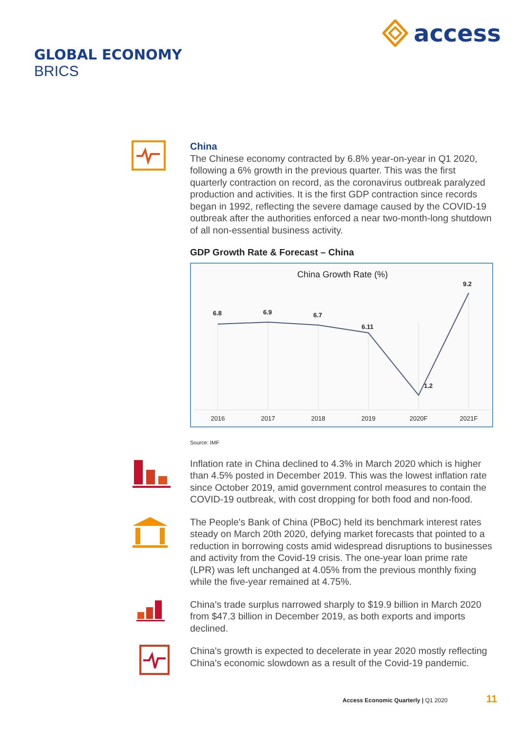access
GLOBAL ECONOMY
BRICS
China
The Chinese economy contracted by 6.8% year-on-year in Q1 2020, following a 6% growth in the previous quarter. This was the first quarterly contraction on record, as the coronavirus outbreak paralyzed production and activities. It is the first GDP contraction since records began in 1992, reflecting the severe damage caused by the COVID-19 outbreak after the authorities enforced a near two-month-long shutdown of all non-essential business activity.
GDP Growth Rate & Forecast – China
China Growth Rate (%)
6.8
6.9
6.7
6.11
1.2
9.2
2016
2017
2018
2019
2020F
2021F
Source: IMF
Inflation rate in China declined to 4.3% in March 2020 which is higher than 4.5% posted in December 2019. This was the lowest inflation rate since October 2019, amid government control measures to contain the COVID-19 outbreak, with cost dropping for both food and non-food.
The People's Bank of China (PBoC) held its benchmark interest rates steady on March 20th 2020, defying market forecasts that pointed to a reduction in borrowing costs amid widespread disruptions to businesses and activity from the Covid-19 crisis. The one-year loan prime rate (LPR) was left unchanged at 4.05% from the previous monthly fixing while the five-year remained at 4.75%.
China's trade surplus narrowed sharply to $19.9 billion in March 2020 from $47.3 billion in December 2019, as both exports and imports declined.
China's growth is expected to decelerate in year 2020 mostly reflecting China's economic slowdown as a result of the Covid-19 pandemic.
Access Economic Quarterly | Q1 2020
11